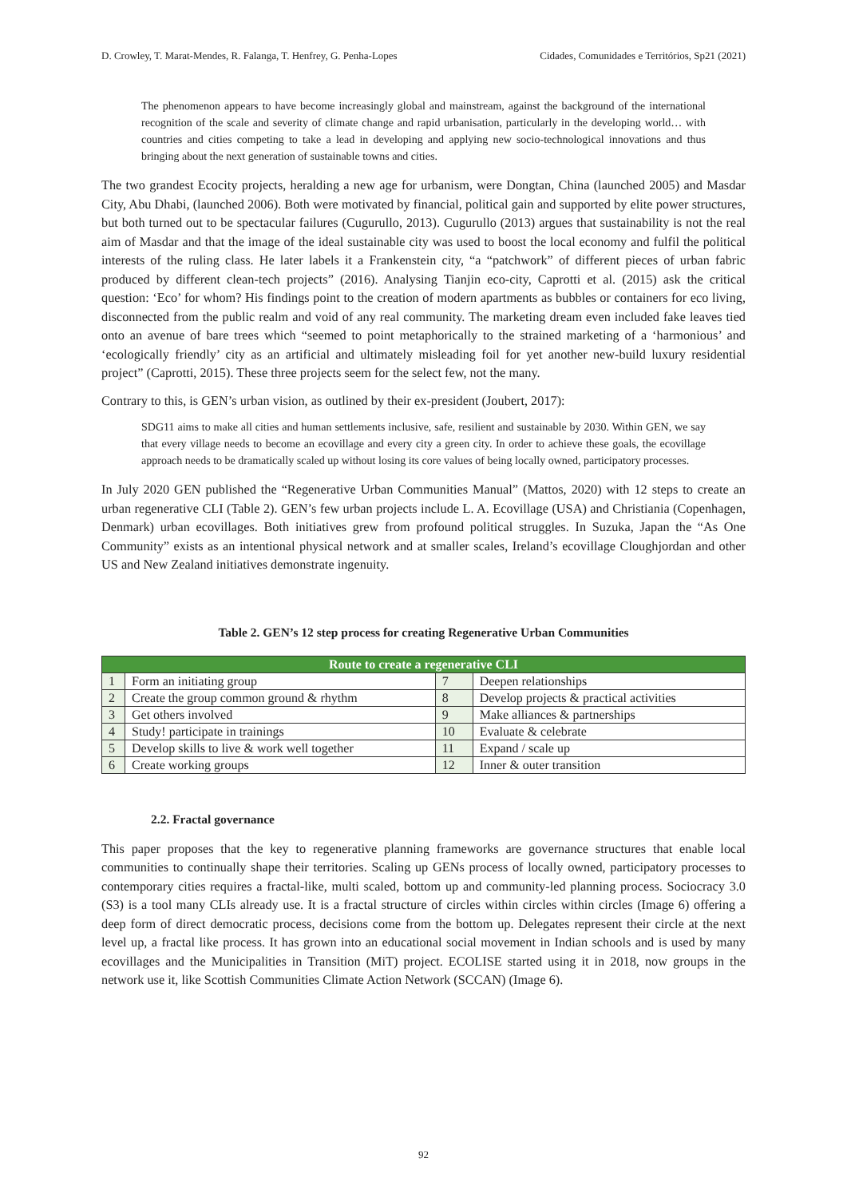D. Crowley, T. Marat-Mendes, R. Falanga, T. Henfrey, G. Penha-Lopes Cidades, Comunidades e Territórios, Sp21 (2021)
The phenomenon appears to have become increasingly global and mainstream, against the background of the international recognition of the scale and severity of climate change and rapid urbanisation, particularly in the developing world… with countries and cities competing to take a lead in developing and applying new socio-technological innovations and thus bringing about the next generation of sustainable towns and cities.
The two grandest Ecocity projects, heralding a new age for urbanism, were Dongtan, China (launched 2005) and Masdar City, Abu Dhabi, (launched 2006). Both were motivated by financial, political gain and supported by elite power structures, but both turned out to be spectacular failures (Cugurullo, 2013). Cugurullo (2013) argues that sustainability is not the real aim of Masdar and that the image of the ideal sustainable city was used to boost the local economy and fulfil the political interests of the ruling class. He later labels it a Frankenstein city, “a “patchwork” of different pieces of urban fabric produced by different clean-tech projects” (2016). Analysing Tianjin eco-city, Caprotti et al. (2015) ask the critical question: ‘Eco’ for whom? His findings point to the creation of modern apartments as bubbles or containers for eco living, disconnected from the public realm and void of any real community. The marketing dream even included fake leaves tied onto an avenue of bare trees which “seemed to point metaphorically to the strained marketing of a ‘harmonious’ and ‘ecologically friendly’ city as an artificial and ultimately misleading foil for yet another new-build luxury residential project” (Caprotti, 2015). These three projects seem for the select few, not the many.
Contrary to this, is GEN’s urban vision, as outlined by their ex-president (Joubert, 2017):
SDG11 aims to make all cities and human settlements inclusive, safe, resilient and sustainable by 2030. Within GEN, we say that every village needs to become an ecovillage and every city a green city. In order to achieve these goals, the ecovillage approach needs to be dramatically scaled up without losing its core values of being locally owned, participatory processes.
In July 2020 GEN published the “Regenerative Urban Communities Manual” (Mattos, 2020) with 12 steps to create an urban regenerative CLI (Table 2). GEN’s few urban projects include L. A. Ecovillage (USA) and Christiania (Copenhagen, Denmark) urban ecovillages. Both initiatives grew from profound political struggles. In Suzuka, Japan the “As One Community” exists as an intentional physical network and at smaller scales, Ireland’s ecovillage Cloughjordan and other US and New Zealand initiatives demonstrate ingenuity.
Table 2. GEN’s 12 step process for creating Regenerative Urban Communities
| Route to create a regenerative CLI | | | |
| --- | --- | --- | --- |
| 1 | Form an initiating group | 7 | Deepen relationships |
| 2 | Create the group common ground & rhythm | 8 | Develop projects & practical activities |
| 3 | Get others involved | 9 | Make alliances & partnerships |
| 4 | Study! participate in trainings | 10 | Evaluate & celebrate |
| 5 | Develop skills to live & work well together | 11 | Expand / scale up |
| 6 | Create working groups | 12 | Inner & outer transition |
2.2. Fractal governance
This paper proposes that the key to regenerative planning frameworks are governance structures that enable local communities to continually shape their territories. Scaling up GENs process of locally owned, participatory processes to contemporary cities requires a fractal-like, multi scaled, bottom up and community-led planning process. Sociocracy 3.0 (S3) is a tool many CLIs already use. It is a fractal structure of circles within circles within circles (Image 6) offering a deep form of direct democratic process, decisions come from the bottom up. Delegates represent their circle at the next level up, a fractal like process. It has grown into an educational social movement in Indian schools and is used by many ecovillages and the Municipalities in Transition (MiT) project. ECOLISE started using it in 2018, now groups in the network use it, like Scottish Communities Climate Action Network (SCCAN) (Image 6).
92